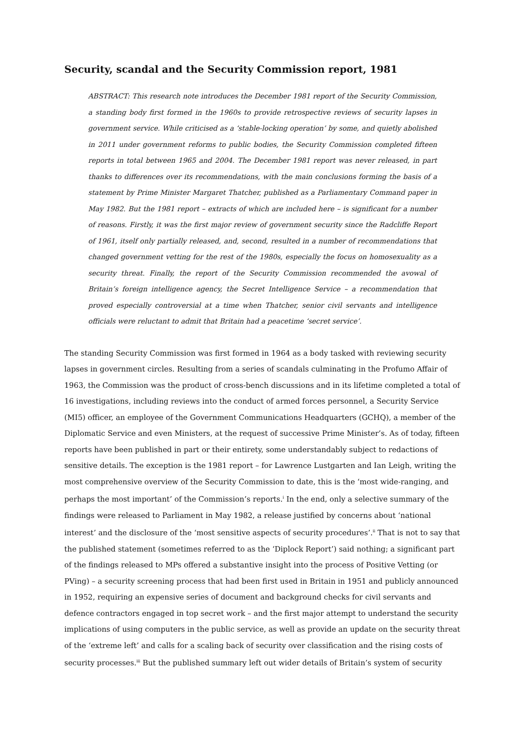Security, scandal and the Security Commission report, 1981
ABSTRACT: This research note introduces the December 1981 report of the Security Commission, a standing body first formed in the 1960s to provide retrospective reviews of security lapses in government service. While criticised as a ‘stable-locking operation’ by some, and quietly abolished in 2011 under government reforms to public bodies, the Security Commission completed fifteen reports in total between 1965 and 2004. The December 1981 report was never released, in part thanks to differences over its recommendations, with the main conclusions forming the basis of a statement by Prime Minister Margaret Thatcher, published as a Parliamentary Command paper in May 1982. But the 1981 report – extracts of which are included here – is significant for a number of reasons. Firstly, it was the first major review of government security since the Radcliffe Report of 1961, itself only partially released, and, second, resulted in a number of recommendations that changed government vetting for the rest of the 1980s, especially the focus on homosexuality as a security threat. Finally, the report of the Security Commission recommended the avowal of Britain’s foreign intelligence agency, the Secret Intelligence Service – a recommendation that proved especially controversial at a time when Thatcher, senior civil servants and intelligence officials were reluctant to admit that Britain had a peacetime ‘secret service’.
The standing Security Commission was first formed in 1964 as a body tasked with reviewing security lapses in government circles. Resulting from a series of scandals culminating in the Profumo Affair of 1963, the Commission was the product of cross-bench discussions and in its lifetime completed a total of 16 investigations, including reviews into the conduct of armed forces personnel, a Security Service (MI5) officer, an employee of the Government Communications Headquarters (GCHQ), a member of the Diplomatic Service and even Ministers, at the request of successive Prime Minister’s. As of today, fifteen reports have been published in part or their entirety, some understandably subject to redactions of sensitive details. The exception is the 1981 report – for Lawrence Lustgarten and Ian Leigh, writing the most comprehensive overview of the Security Commission to date, this is the ‘most wide-ranging, and perhaps the most important’ of the Commission’s reports.<sup>i</sup> In the end, only a selective summary of the findings were released to Parliament in May 1982, a release justified by concerns about ‘national interest’ and the disclosure of the ‘most sensitive aspects of security procedures’.<sup>ii</sup> That is not to say that the published statement (sometimes referred to as the ‘Diplock Report’) said nothing; a significant part of the findings released to MPs offered a substantive insight into the process of Positive Vetting (or PVing) – a security screening process that had been first used in Britain in 1951 and publicly announced in 1952, requiring an expensive series of document and background checks for civil servants and defence contractors engaged in top secret work – and the first major attempt to understand the security implications of using computers in the public service, as well as provide an update on the security threat of the ‘extreme left’ and calls for a scaling back of security over classification and the rising costs of security processes.<sup>iii</sup> But the published summary left out wider details of Britain’s system of security